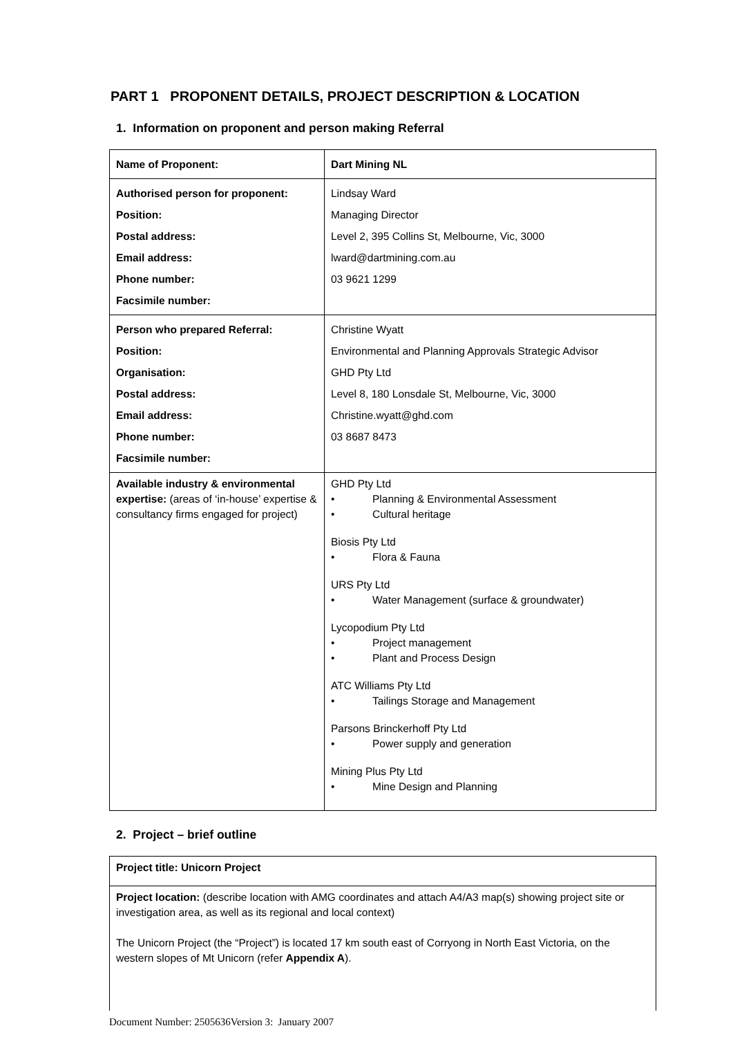PART 1 PROPONENT DETAILS, PROJECT DESCRIPTION & LOCATION
1. Information on proponent and person making Referral
| Name of Proponent: | Dart Mining NL |
| Authorised person for proponent: Position: Postal address: Email address: Phone number: Facsimile number: | Lindsay Ward Managing Director Level 2, 395 Collins St, Melbourne, Vic, 3000 lward@dartmining.com.au 03 9621 1299 |
| Person who prepared Referral: Position: Organisation: Postal address: Email address: Phone number: Facsimile number: | Christine Wyatt Environmental and Planning Approvals Strategic Advisor GHD Pty Ltd Level 8, 180 Lonsdale St, Melbourne, Vic, 3000 Christine.wyatt@ghd.com 03 8687 8473 |
| Available industry & environmental expertise: (areas of ‘in-house’ expertise & consultancy firms engaged for project) | GHD Pty Ltd • Planning & Environmental Assessment • Cultural heritage Biosis Pty Ltd • Flora & Fauna URS Pty Ltd • Water Management (surface & groundwater) Lycopodium Pty Ltd • Project management • Plant and Process Design ATC Williams Pty Ltd • Tailings Storage and Management Parsons Brinckerhoff Pty Ltd • Power supply and generation Mining Plus Pty Ltd • Mine Design and Planning |
2. Project – brief outline
| Project title: Unicorn Project |
| Project location: (describe location with AMG coordinates and attach A4/A3 map(s) showing project site or investigation area, as well as its regional and local context) The Unicorn Project (the “Project”) is located 17 km south east of Corryong in North East Victoria, on the western slopes of Mt Unicorn (refer Appendix A ). |
Document Number: 2505636Version 3: January 2007